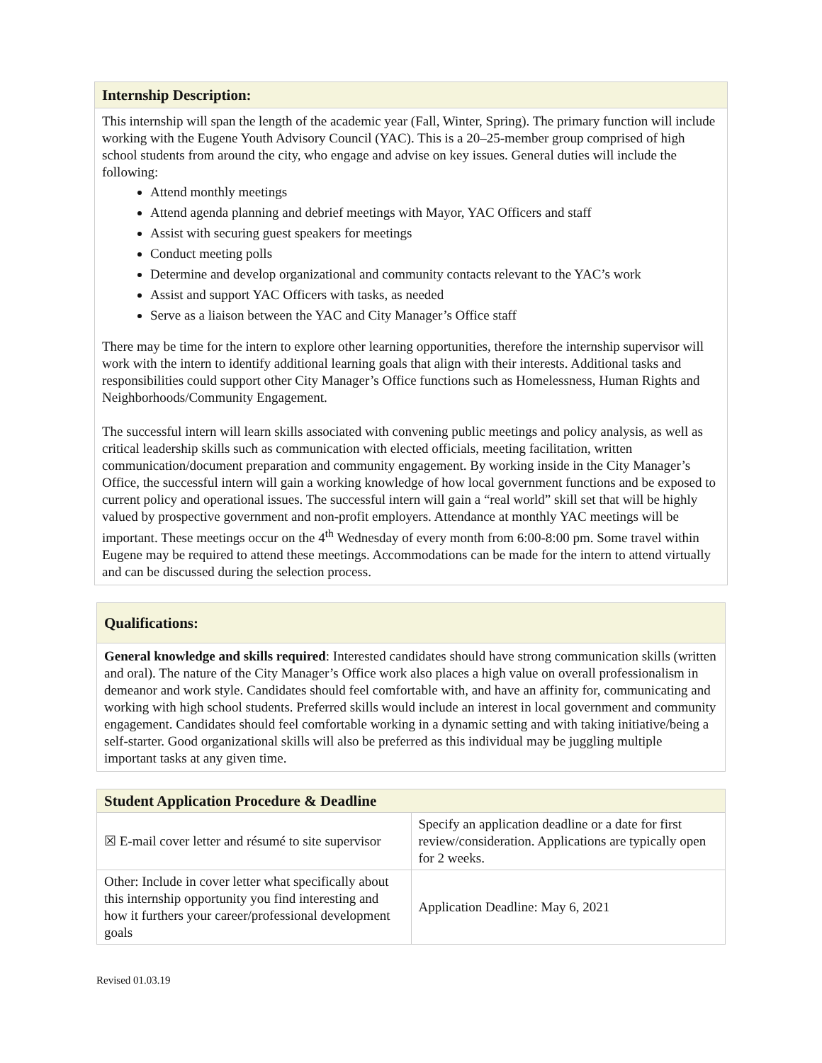Internship Description:
This internship will span the length of the academic year (Fall, Winter, Spring). The primary function will include working with the Eugene Youth Advisory Council (YAC). This is a 20–25-member group comprised of high school students from around the city, who engage and advise on key issues. General duties will include the following:
Attend monthly meetings
Attend agenda planning and debrief meetings with Mayor, YAC Officers and staff
Assist with securing guest speakers for meetings
Conduct meeting polls
Determine and develop organizational and community contacts relevant to the YAC’s work
Assist and support YAC Officers with tasks, as needed
Serve as a liaison between the YAC and City Manager’s Office staff
There may be time for the intern to explore other learning opportunities, therefore the internship supervisor will work with the intern to identify additional learning goals that align with their interests. Additional tasks and responsibilities could support other City Manager’s Office functions such as Homelessness, Human Rights and Neighborhoods/Community Engagement.
The successful intern will learn skills associated with convening public meetings and policy analysis, as well as critical leadership skills such as communication with elected officials, meeting facilitation, written communication/document preparation and community engagement. By working inside in the City Manager’s Office, the successful intern will gain a working knowledge of how local government functions and be exposed to current policy and operational issues. The successful intern will gain a “real world” skill set that will be highly valued by prospective government and non-profit employers. Attendance at monthly YAC meetings will be important. These meetings occur on the 4<sup>th</sup> Wednesday of every month from 6:00-8:00 pm. Some travel within Eugene may be required to attend these meetings. Accommodations can be made for the intern to attend virtually and can be discussed during the selection process.
Qualifications:
General knowledge and skills required: Interested candidates should have strong communication skills (written and oral). The nature of the City Manager’s Office work also places a high value on overall professionalism in demeanor and work style. Candidates should feel comfortable with, and have an affinity for, communicating and working with high school students. Preferred skills would include an interest in local government and community engagement. Candidates should feel comfortable working in a dynamic setting and with taking initiative/being a self-starter. Good organizational skills will also be preferred as this individual may be juggling multiple important tasks at any given time.
| Student Application Procedure & Deadline | |
| ☒ E-mail cover letter and résumé to site supervisor | Specify an application deadline or a date for first review/consideration. Applications are typically open for 2 weeks. |
| Other: Include in cover letter what specifically about this internship opportunity you find interesting and how it furthers your career/professional development goals | Application Deadline: May 6, 2021 |
Revised 01.03.19